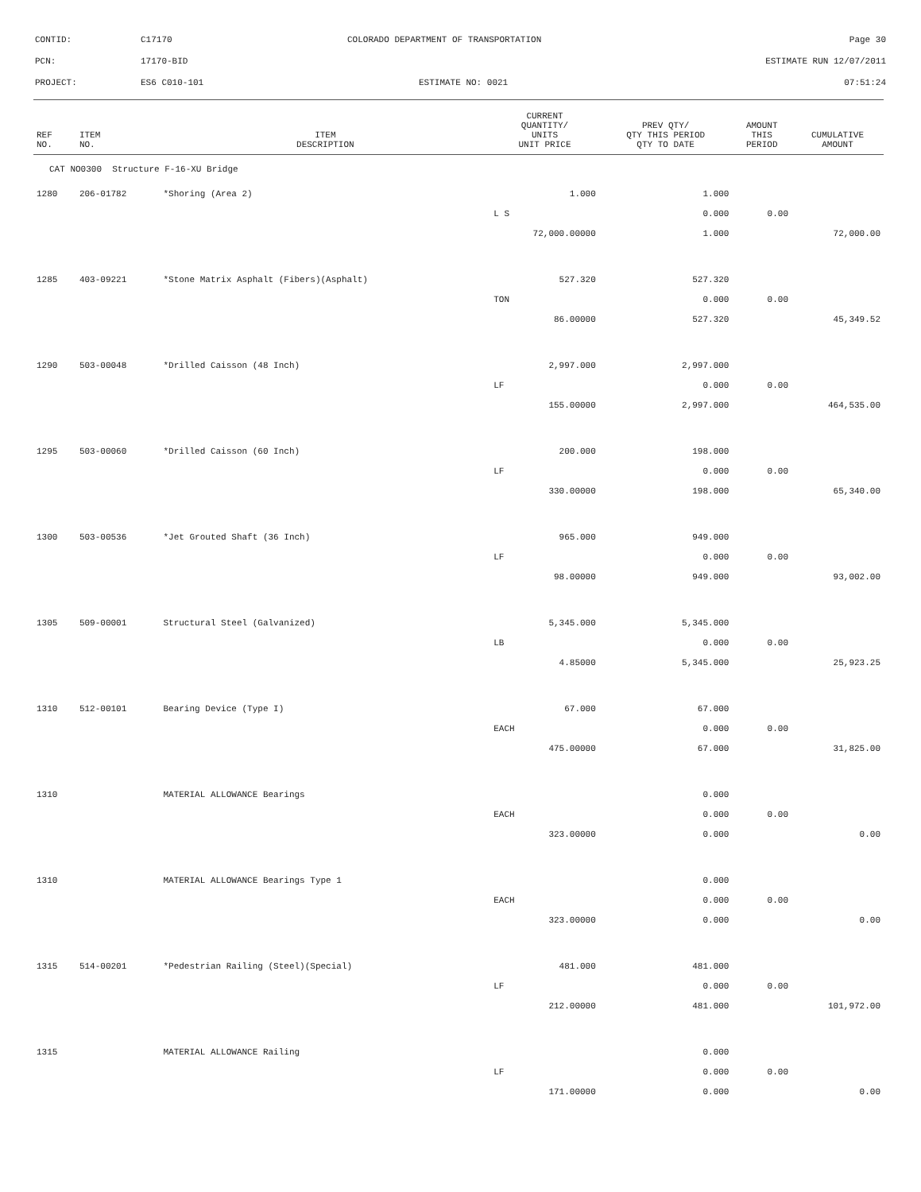CONTID: C17170 COLORADO DEPARTMENT OF TRANSPORTATION Page 30
PCN: 17170-BID ESTIMATE RUN 12/07/2011
PROJECT: ES6 C010-101 ESTIMATE NO: 0021 07:51:24
| REF NO. | ITEM NO. | ITEM DESCRIPTION | CURRENT QUANTITY/ UNITS UNIT PRICE | PREV QTY/ QTY THIS PERIOD QTY TO DATE | AMOUNT THIS PERIOD | CUMULATIVE AMOUNT |
| --- | --- | --- | --- | --- | --- | --- |
| CAT NO0300 Structure F-16-XU Bridge | | | | | | |
| 1280 | 206-01782 | *Shoring (Area 2) | 1.000 | 1.000 | | |
| | | | L S | 0.000 | 0.00 | |
| | | | 72,000.00000 | 1.000 | | 72,000.00 |
| 1285 | 403-09221 | *Stone Matrix Asphalt (Fibers)(Asphalt) | 527.320 | 527.320 | | |
| | | | TON | 0.000 | 0.00 | |
| | | | 86.00000 | 527.320 | | 45,349.52 |
| 1290 | 503-00048 | *Drilled Caisson (48 Inch) | 2,997.000 | 2,997.000 | | |
| | | | LF | 0.000 | 0.00 | |
| | | | 155.00000 | 2,997.000 | | 464,535.00 |
| 1295 | 503-00060 | *Drilled Caisson (60 Inch) | 200.000 | 198.000 | | |
| | | | LF | 0.000 | 0.00 | |
| | | | 330.00000 | 198.000 | | 65,340.00 |
| 1300 | 503-00536 | *Jet Grouted Shaft (36 Inch) | 965.000 | 949.000 | | |
| | | | LF | 0.000 | 0.00 | |
| | | | 98.00000 | 949.000 | | 93,002.00 |
| 1305 | 509-00001 | Structural Steel (Galvanized) | 5,345.000 | 5,345.000 | | |
| | | | LB | 0.000 | 0.00 | |
| | | | 4.85000 | 5,345.000 | | 25,923.25 |
| 1310 | 512-00101 | Bearing Device (Type I) | 67.000 | 67.000 | | |
| | | | EACH | 0.000 | 0.00 | |
| | | | 475.00000 | 67.000 | | 31,825.00 |
| 1310 | | MATERIAL ALLOWANCE Bearings | | 0.000 | | |
| | | | EACH | 0.000 | 0.00 | |
| | | | 323.00000 | 0.000 | | 0.00 |
| 1310 | | MATERIAL ALLOWANCE Bearings Type 1 | | 0.000 | | |
| | | | EACH | 0.000 | 0.00 | |
| | | | 323.00000 | 0.000 | | 0.00 |
| 1315 | 514-00201 | *Pedestrian Railing (Steel)(Special) | 481.000 | 481.000 | | |
| | | | LF | 0.000 | 0.00 | |
| | | | 212.00000 | 481.000 | | 101,972.00 |
| 1315 | | MATERIAL ALLOWANCE Railing | | 0.000 | | |
| | | | LF | 0.000 | 0.00 | |
| | | | 171.00000 | 0.000 | | 0.00 |